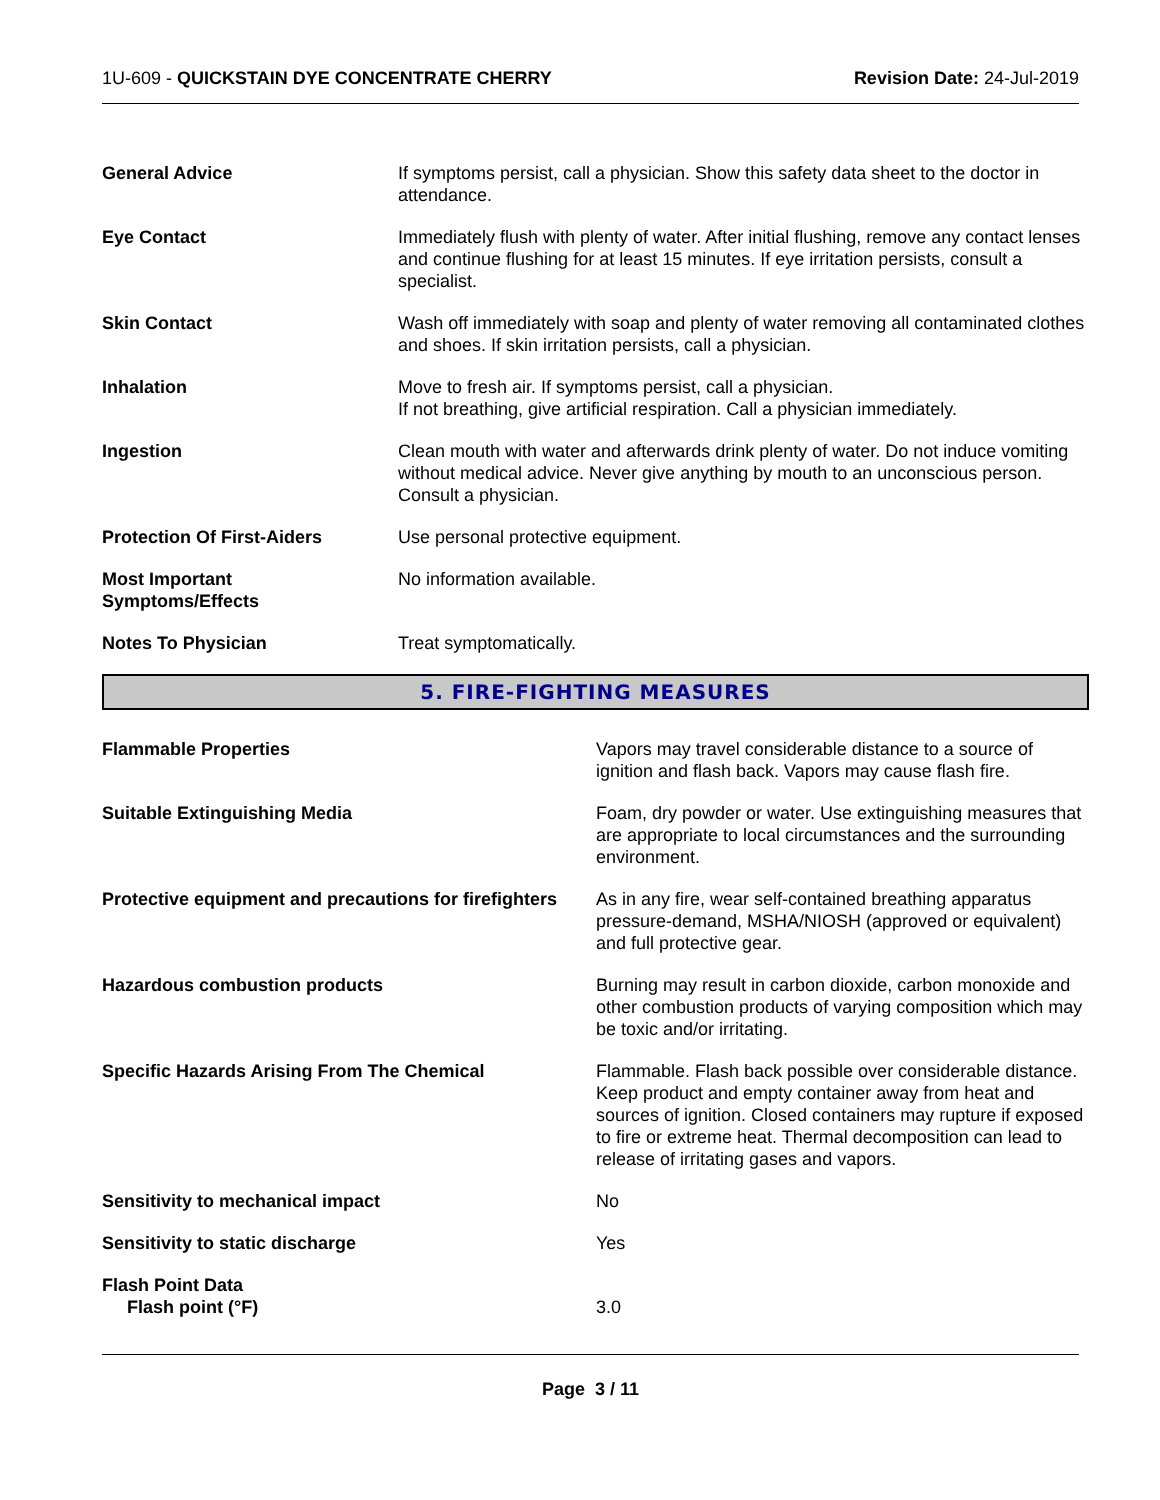1U-609 - QUICKSTAIN DYE CONCENTRATE CHERRY
Revision Date: 24-Jul-2019
General Advice If symptoms persist, call a physician. Show this safety data sheet to the doctor in attendance.
Eye Contact Immediately flush with plenty of water. After initial flushing, remove any contact lenses and continue flushing for at least 15 minutes. If eye irritation persists, consult a specialist.
Skin Contact Wash off immediately with soap and plenty of water removing all contaminated clothes and shoes. If skin irritation persists, call a physician.
Inhalation Move to fresh air. If symptoms persist, call a physician.
If not breathing, give artificial respiration. Call a physician immediately.
Ingestion Clean mouth with water and afterwards drink plenty of water. Do not induce vomiting without medical advice. Never give anything by mouth to an unconscious person. Consult a physician.
Protection Of First-Aiders Use personal protective equipment.
Most Important
Symptoms/Effects
No information available.
Notes To Physician Treat symptomatically.
5. FIRE-FIGHTING MEASURES
Flammable Properties Vapors may travel considerable distance to a source of ignition and flash back. Vapors may cause flash fire.
Suitable Extinguishing Media Foam, dry powder or water. Use extinguishing measures that are appropriate to local circumstances and the surrounding environment.
Protective equipment and precautions for firefighters
As in any fire, wear self-contained breathing apparatus pressure-demand, MSHA/NIOSH (approved or equivalent) and full protective gear.
Hazardous combustion products Burning may result in carbon dioxide, carbon monoxide and other combustion products of varying composition which may be toxic and/or irritating.
Specific Hazards Arising From The Chemical Flammable. Flash back possible over considerable distance. Keep product and empty container away from heat and sources of ignition. Closed containers may rupture if exposed to fire or extreme heat. Thermal decomposition can lead to release of irritating gases and vapors.
Sensitivity to mechanical impact No
Sensitivity to static discharge Yes
Flash Point Data
Flash point (°F)
3.0
Page 3 / 11